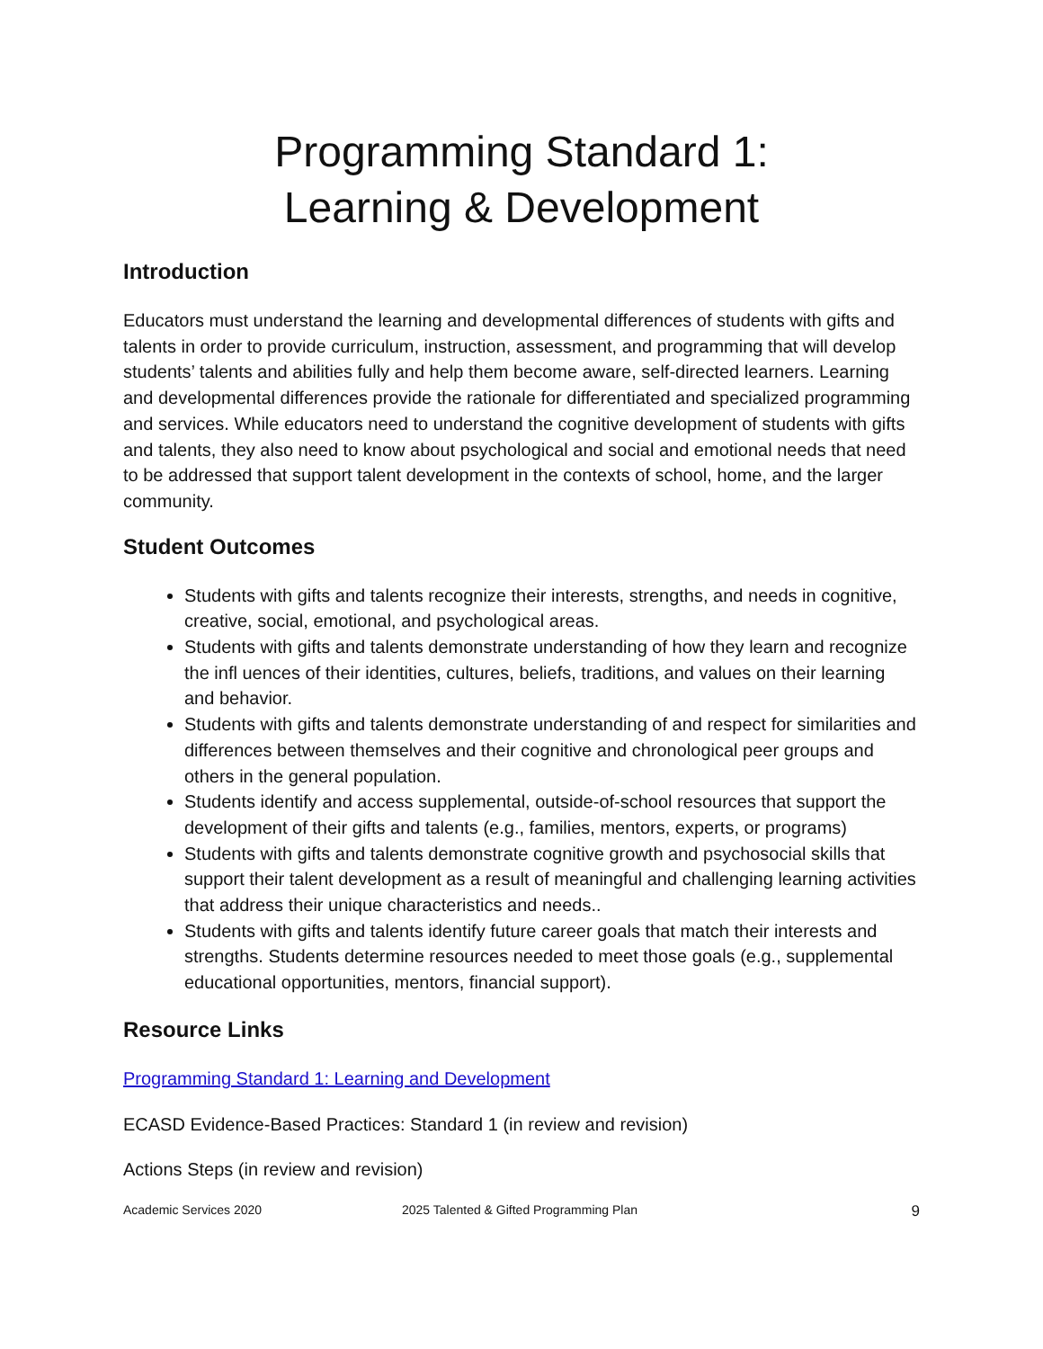Programming Standard 1:
Learning & Development
Introduction
Educators must understand the learning and developmental differences of students with gifts and talents in order to provide curriculum, instruction, assessment, and programming that will develop students’ talents and abilities fully and help them become aware, self-directed learners. Learning and developmental differences provide the rationale for differentiated and specialized programming and services. While educators need to understand the cognitive development of students with gifts and talents, they also need to know about psychological and social and emotional needs that need to be addressed that support talent development in the contexts of school, home, and the larger community.
Student Outcomes
Students with gifts and talents recognize their interests, strengths, and needs in cognitive, creative, social, emotional, and psychological areas.
Students with gifts and talents demonstrate understanding of how they learn and recognize the infl uences of their identities, cultures, beliefs, traditions, and values on their learning and behavior.
Students with gifts and talents demonstrate understanding of and respect for similarities and differences between themselves and their cognitive and chronological peer groups and others in the general population.
Students identify and access supplemental, outside-of-school resources that support the development of their gifts and talents (e.g., families, mentors, experts, or programs)
Students with gifts and talents demonstrate cognitive growth and psychosocial skills that support their talent development as a result of meaningful and challenging learning activities that address their unique characteristics and needs..
Students with gifts and talents identify future career goals that match their interests and strengths. Students determine resources needed to meet those goals (e.g., supplemental educational opportunities, mentors, financial support).
Resource Links
Programming Standard 1: Learning and Development
ECASD Evidence-Based Practices: Standard 1 (in review and revision)
Actions Steps (in review and revision)
Academic Services 2020 2025 Talented & Gifted Programming Plan 9